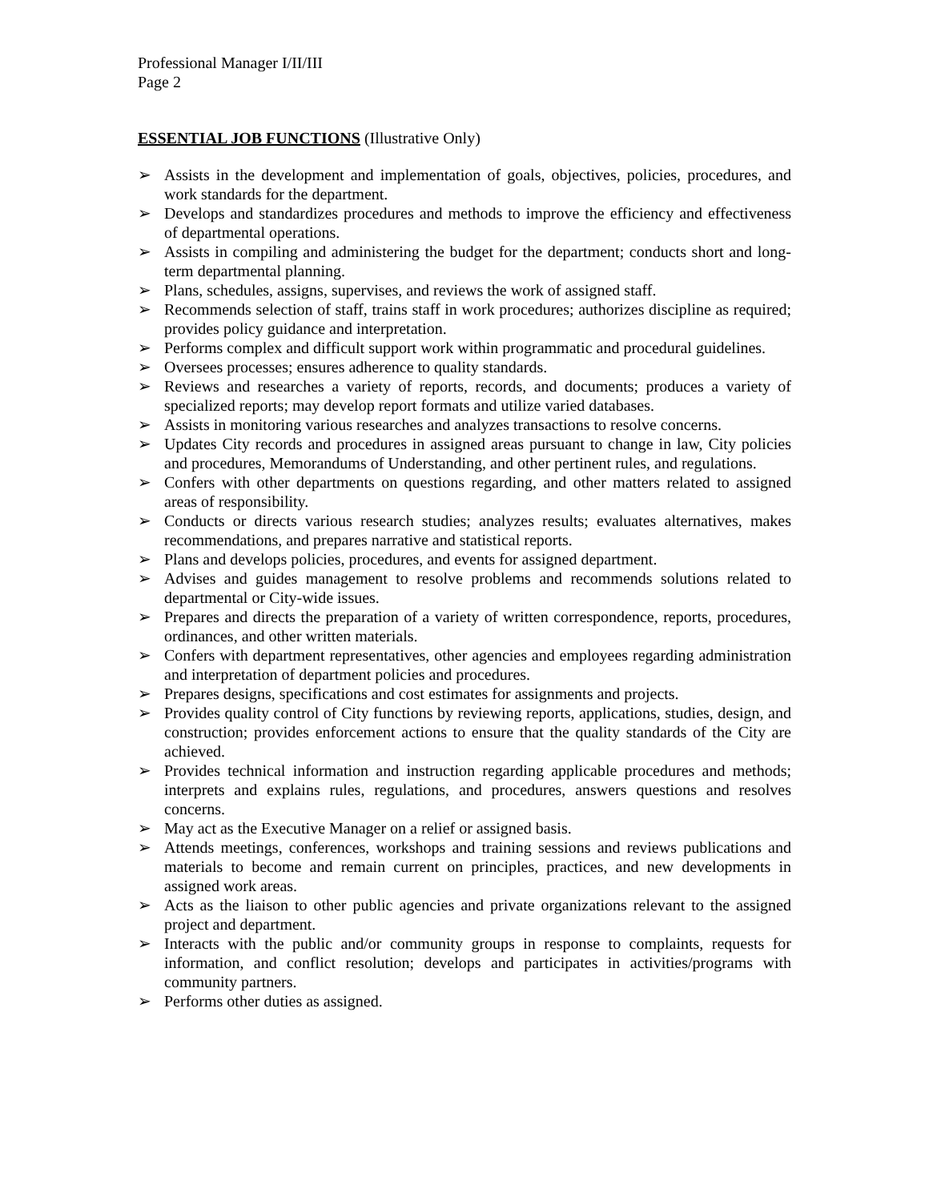Professional Manager I/II/III
Page 2
ESSENTIAL JOB FUNCTIONS (Illustrative Only)
➢ Assists in the development and implementation of goals, objectives, policies, procedures, and work standards for the department.
➢ Develops and standardizes procedures and methods to improve the efficiency and effectiveness of departmental operations.
➢ Assists in compiling and administering the budget for the department; conducts short and long-term departmental planning.
➢ Plans, schedules, assigns, supervises, and reviews the work of assigned staff.
➢ Recommends selection of staff, trains staff in work procedures; authorizes discipline as required; provides policy guidance and interpretation.
➢ Performs complex and difficult support work within programmatic and procedural guidelines.
➢ Oversees processes; ensures adherence to quality standards.
➢ Reviews and researches a variety of reports, records, and documents; produces a variety of specialized reports; may develop report formats and utilize varied databases.
➢ Assists in monitoring various researches and analyzes transactions to resolve concerns.
➢ Updates City records and procedures in assigned areas pursuant to change in law, City policies and procedures, Memorandums of Understanding, and other pertinent rules, and regulations.
➢ Confers with other departments on questions regarding, and other matters related to assigned areas of responsibility.
➢ Conducts or directs various research studies; analyzes results; evaluates alternatives, makes recommendations, and prepares narrative and statistical reports.
➢ Plans and develops policies, procedures, and events for assigned department.
➢ Advises and guides management to resolve problems and recommends solutions related to departmental or City-wide issues.
➢ Prepares and directs the preparation of a variety of written correspondence, reports, procedures, ordinances, and other written materials.
➢ Confers with department representatives, other agencies and employees regarding administration and interpretation of department policies and procedures.
➢ Prepares designs, specifications and cost estimates for assignments and projects.
➢ Provides quality control of City functions by reviewing reports, applications, studies, design, and construction; provides enforcement actions to ensure that the quality standards of the City are achieved.
➢ Provides technical information and instruction regarding applicable procedures and methods; interprets and explains rules, regulations, and procedures, answers questions and resolves concerns.
➢ May act as the Executive Manager on a relief or assigned basis.
➢ Attends meetings, conferences, workshops and training sessions and reviews publications and materials to become and remain current on principles, practices, and new developments in assigned work areas.
➢ Acts as the liaison to other public agencies and private organizations relevant to the assigned project and department.
➢ Interacts with the public and/or community groups in response to complaints, requests for information, and conflict resolution; develops and participates in activities/programs with community partners.
➢ Performs other duties as assigned.